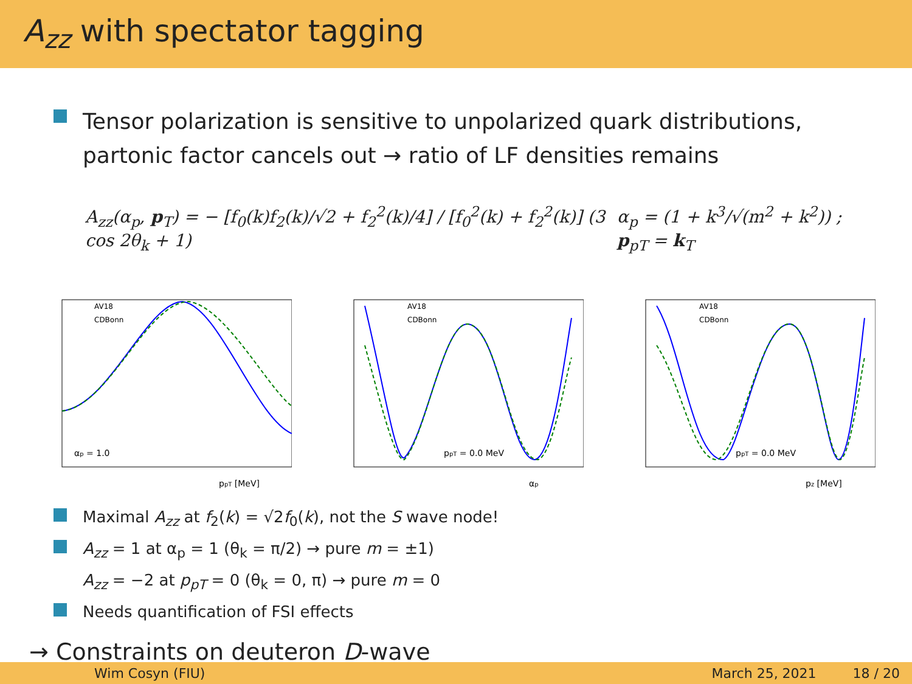A<sub>zz</sub> with spectator tagging
Tensor polarization is sensitive to unpolarized quark distributions,
partonic factor cancels out → ratio of LF densities remains
A<sub>zz</sub>(α<sub>p</sub>, p<sub>T</sub>) = − [f<sub>0</sub>(k)f<sub>2</sub>(k)/√2 + f<sub>2</sub><sup>2</sup>(k)/4] / [f<sub>0</sub><sup>2</sup>(k) + f<sub>2</sub><sup>2</sup>(k)] (3 cos 2θ<sub>k</sub> + 1) α<sub>p</sub> = (1 + k<sup>3</sup>/√(m<sup>2</sup> + k<sup>2</sup>)) ; p<sub>pT</sub> = k<sub>T</sub>
AV18
CDBonn
αp = 1.0
ppT [MeV]
AV18
CDBonn
ppT = 0.0 MeV
αp
AV18
CDBonn
ppT = 0.0 MeV
pz [MeV]
Maximal A<sub>zz</sub> at f<sub>2</sub>(k) = √2f<sub>0</sub>(k), not the S wave node!
A<sub>zz</sub> = 1 at α<sub>p</sub> = 1 (θ<sub>k</sub> = π/2) → pure m = ±1)
A<sub>zz</sub> = −2 at p<sub>pT</sub> = 0 (θ<sub>k</sub> = 0, π) → pure m = 0
Needs quantification of FSI effects
→ Constraints on deuteron D-wave
Wim Cosyn (FIU) March 25, 2021 18 / 20